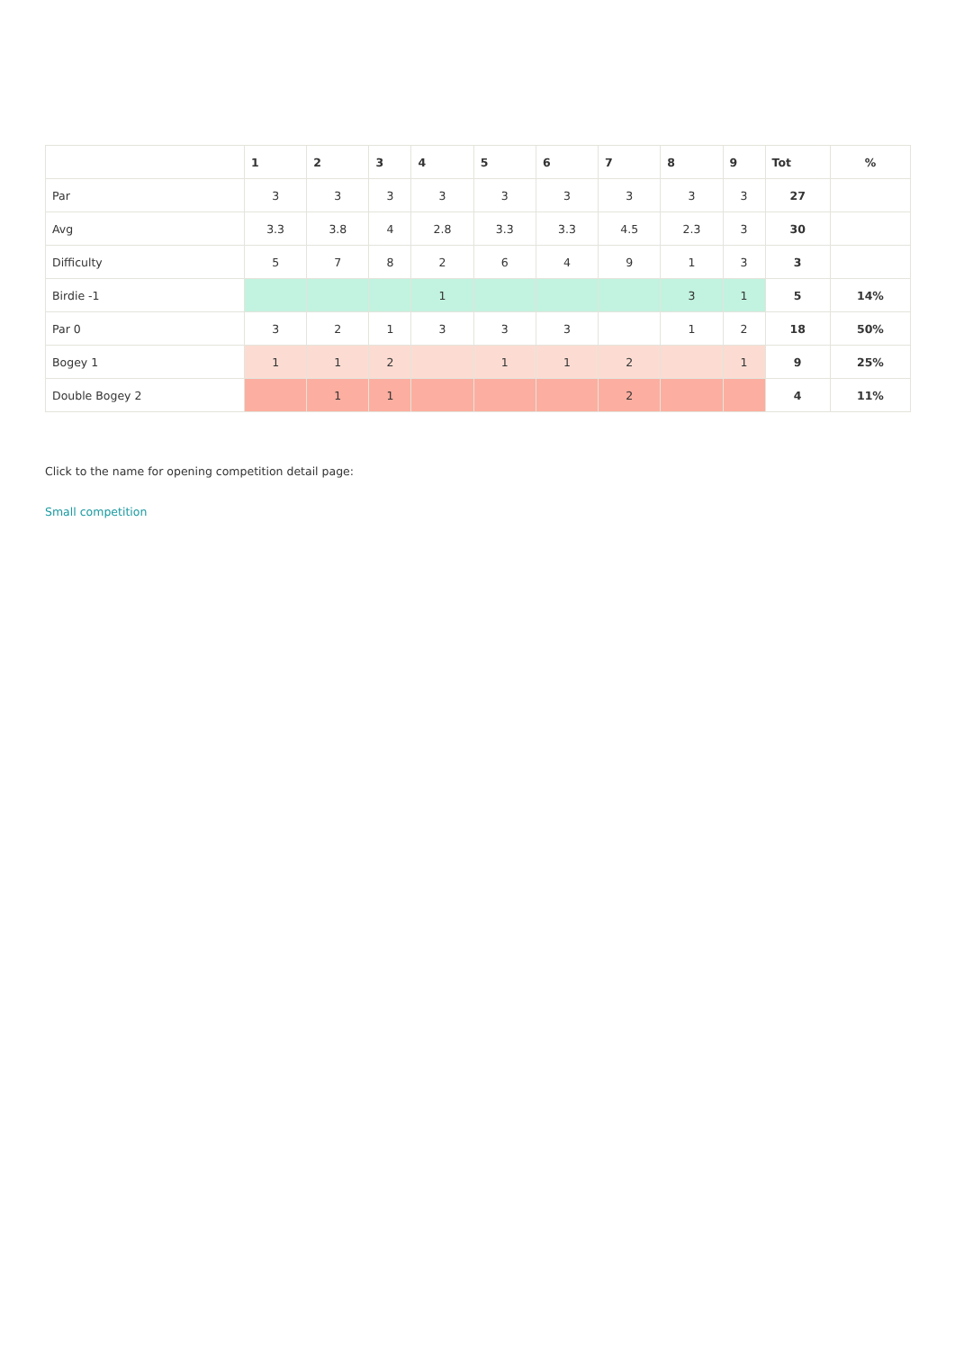| | 1 | 2 | 3 | 4 | 5 | 6 | 7 | 8 | 9 | Tot | % |
| --- | --- | --- | --- | --- | --- | --- | --- | --- | --- | --- | --- |
| Par | 3 | 3 | 3 | 3 | 3 | 3 | 3 | 3 | 3 | 27 | |
| Avg | 3.3 | 3.8 | 4 | 2.8 | 3.3 | 3.3 | 4.5 | 2.3 | 3 | 30 | |
| Difficulty | 5 | 7 | 8 | 2 | 6 | 4 | 9 | 1 | 3 | 3 | |
| Birdie -1 | | | | 1 | | | | 3 | 1 | 5 | 14% |
| Par 0 | 3 | 2 | 1 | 3 | 3 | 3 | | 1 | 2 | 18 | 50% |
| Bogey 1 | 1 | 1 | 2 | | 1 | 1 | 2 | | 1 | 9 | 25% |
| Double Bogey 2 | | 1 | 1 | | | | 2 | | | 4 | 11% |
Click to the name for opening competition detail page:
Small competition